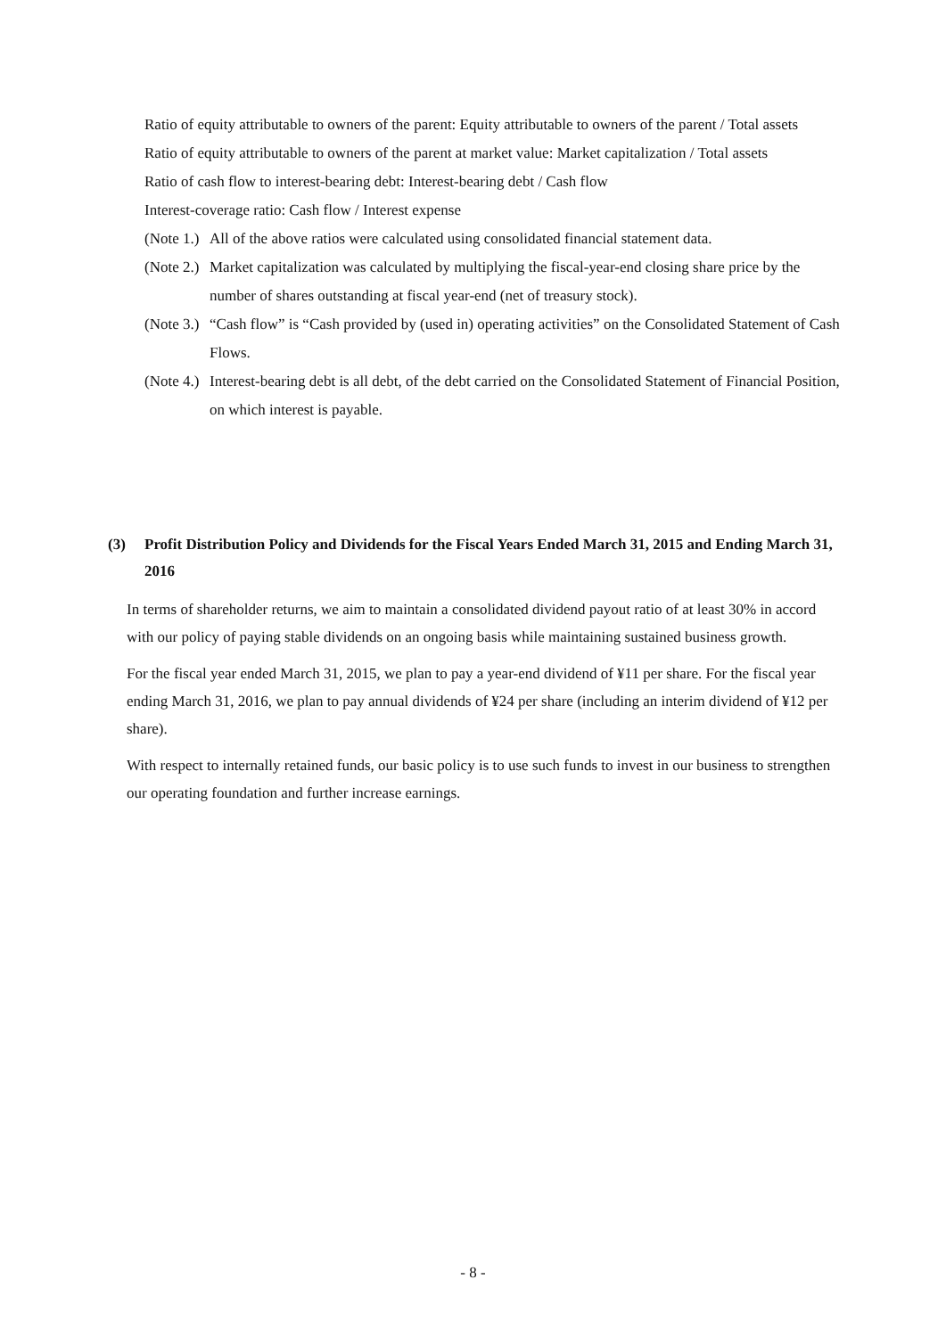Ratio of equity attributable to owners of the parent: Equity attributable to owners of the parent / Total assets
Ratio of equity attributable to owners of the parent at market value: Market capitalization / Total assets
Ratio of cash flow to interest-bearing debt: Interest-bearing debt / Cash flow
Interest-coverage ratio: Cash flow / Interest expense
(Note 1.) All of the above ratios were calculated using consolidated financial statement data.
(Note 2.) Market capitalization was calculated by multiplying the fiscal-year-end closing share price by the number of shares outstanding at fiscal year-end (net of treasury stock).
(Note 3.) “Cash flow” is “Cash provided by (used in) operating activities” on the Consolidated Statement of Cash Flows.
(Note 4.) Interest-bearing debt is all debt, of the debt carried on the Consolidated Statement of Financial Position, on which interest is payable.
(3) Profit Distribution Policy and Dividends for the Fiscal Years Ended March 31, 2015 and Ending March 31, 2016
In terms of shareholder returns, we aim to maintain a consolidated dividend payout ratio of at least 30% in accord with our policy of paying stable dividends on an ongoing basis while maintaining sustained business growth.
For the fiscal year ended March 31, 2015, we plan to pay a year-end dividend of ¥11 per share. For the fiscal year ending March 31, 2016, we plan to pay annual dividends of ¥24 per share (including an interim dividend of ¥12 per share).
With respect to internally retained funds, our basic policy is to use such funds to invest in our business to strengthen our operating foundation and further increase earnings.
- 8 -